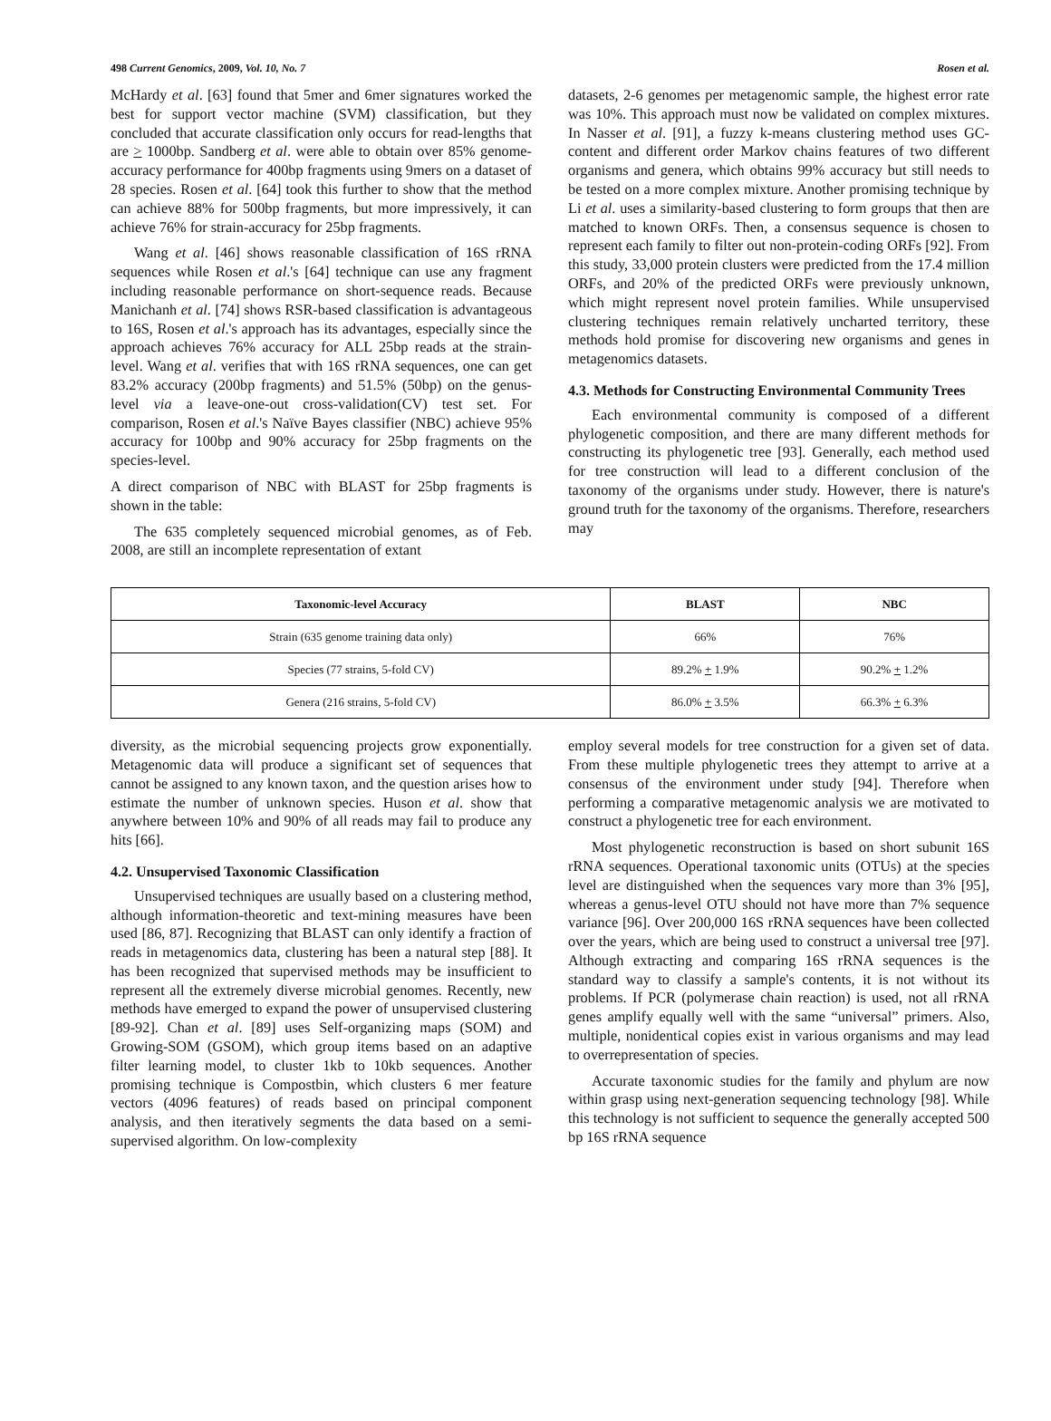498 Current Genomics, 2009, Vol. 10, No. 7 Rosen et al.
McHardy et al. [63] found that 5mer and 6mer signatures worked the best for support vector machine (SVM) classification, but they concluded that accurate classification only occurs for read-lengths that are > 1000bp. Sandberg et al. were able to obtain over 85% genome-accuracy performance for 400bp fragments using 9mers on a dataset of 28 species. Rosen et al. [64] took this further to show that the method can achieve 88% for 500bp fragments, but more impressively, it can achieve 76% for strain-accuracy for 25bp fragments.
Wang et al. [46] shows reasonable classification of 16S rRNA sequences while Rosen et al.'s [64] technique can use any fragment including reasonable performance on short-sequence reads. Because Manichanh et al. [74] shows RSR-based classification is advantageous to 16S, Rosen et al.'s approach has its advantages, especially since the approach achieves 76% accuracy for ALL 25bp reads at the strain-level. Wang et al. verifies that with 16S rRNA sequences, one can get 83.2% accuracy (200bp fragments) and 51.5% (50bp) on the genus-level via a leave-one-out cross-validation(CV) test set. For comparison, Rosen et al.'s Naïve Bayes classifier (NBC) achieve 95% accuracy for 100bp and 90% accuracy for 25bp fragments on the species-level.
A direct comparison of NBC with BLAST for 25bp fragments is shown in the table:
The 635 completely sequenced microbial genomes, as of Feb. 2008, are still an incomplete representation of extant
datasets, 2-6 genomes per metagenomic sample, the highest error rate was 10%. This approach must now be validated on complex mixtures. In Nasser et al. [91], a fuzzy k-means clustering method uses GC-content and different order Markov chains features of two different organisms and genera, which obtains 99% accuracy but still needs to be tested on a more complex mixture. Another promising technique by Li et al. uses a similarity-based clustering to form groups that then are matched to known ORFs. Then, a consensus sequence is chosen to represent each family to filter out non-protein-coding ORFs [92]. From this study, 33,000 protein clusters were predicted from the 17.4 million ORFs, and 20% of the predicted ORFs were previously unknown, which might represent novel protein families. While unsupervised clustering techniques remain relatively uncharted territory, these methods hold promise for discovering new organisms and genes in metagenomics datasets.
4.3. Methods for Constructing Environmental Community Trees
Each environmental community is composed of a different phylogenetic composition, and there are many different methods for constructing its phylogenetic tree [93]. Generally, each method used for tree construction will lead to a different conclusion of the taxonomy of the organisms under study. However, there is nature's ground truth for the taxonomy of the organisms. Therefore, researchers may
| Taxonomic-level Accuracy | BLAST | NBC |
| --- | --- | --- |
| Strain (635 genome training data only) | 66% | 76% |
| Species (77 strains, 5-fold CV) | 89.2% + 1.9% | 90.2% + 1.2% |
| Genera (216 strains, 5-fold CV) | 86.0% + 3.5% | 66.3% + 6.3% |
diversity, as the microbial sequencing projects grow exponentially. Metagenomic data will produce a significant set of sequences that cannot be assigned to any known taxon, and the question arises how to estimate the number of unknown species. Huson et al. show that anywhere between 10% and 90% of all reads may fail to produce any hits [66].
4.2. Unsupervised Taxonomic Classification
Unsupervised techniques are usually based on a clustering method, although information-theoretic and text-mining measures have been used [86, 87]. Recognizing that BLAST can only identify a fraction of reads in metagenomics data, clustering has been a natural step [88]. It has been recognized that supervised methods may be insufficient to represent all the extremely diverse microbial genomes. Recently, new methods have emerged to expand the power of unsupervised clustering [89-92]. Chan et al. [89] uses Self-organizing maps (SOM) and Growing-SOM (GSOM), which group items based on an adaptive filter learning model, to cluster 1kb to 10kb sequences. Another promising technique is Compostbin, which clusters 6 mer feature vectors (4096 features) of reads based on principal component analysis, and then iteratively segments the data based on a semi-supervised algorithm. On low-complexity
employ several models for tree construction for a given set of data. From these multiple phylogenetic trees they attempt to arrive at a consensus of the environment under study [94]. Therefore when performing a comparative metagenomic analysis we are motivated to construct a phylogenetic tree for each environment.
Most phylogenetic reconstruction is based on short subunit 16S rRNA sequences. Operational taxonomic units (OTUs) at the species level are distinguished when the sequences vary more than 3% [95], whereas a genus-level OTU should not have more than 7% sequence variance [96]. Over 200,000 16S rRNA sequences have been collected over the years, which are being used to construct a universal tree [97]. Although extracting and comparing 16S rRNA sequences is the standard way to classify a sample's contents, it is not without its problems. If PCR (polymerase chain reaction) is used, not all rRNA genes amplify equally well with the same “universal” primers. Also, multiple, nonidentical copies exist in various organisms and may lead to overrepresentation of species.
Accurate taxonomic studies for the family and phylum are now within grasp using next-generation sequencing technology [98]. While this technology is not sufficient to sequence the generally accepted 500 bp 16S rRNA sequence